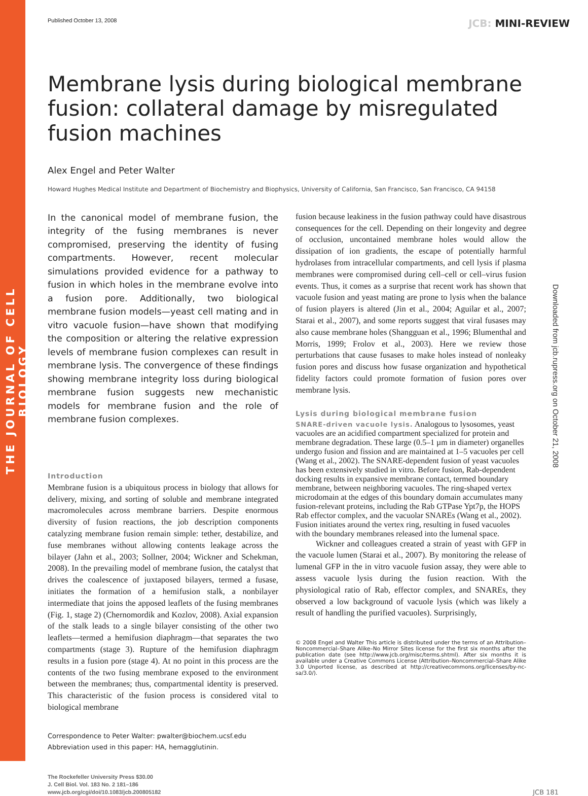THE JOURNAL OF CELL BIOLOGY
Downloaded from jcb.rupress.org on October 21, 2008
Published October 13, 2008
JCB: MINI-REVIEW
Membrane lysis during biological membrane fusion: collateral damage by misregulated fusion machines
Alex Engel and Peter Walter
Howard Hughes Medical Institute and Department of Biochemistry and Biophysics, University of California, San Francisco, San Francisco, CA 94158
In the canonical model of membrane fusion, the integrity of the fusing membranes is never compromised, preserving the identity of fusing compartments. However, recent molecular simulations provided evidence for a pathway to fusion in which holes in the membrane evolve into a fusion pore. Additionally, two biological membrane fusion models—yeast cell mating and in vitro vacuole fusion—have shown that modifying the composition or altering the relative expression levels of membrane fusion complexes can result in membrane lysis. The convergence of these findings showing membrane integrity loss during biological membrane fusion suggests new mechanistic models for membrane fusion and the role of membrane fusion complexes.
Introduction
Membrane fusion is a ubiquitous process in biology that allows for delivery, mixing, and sorting of soluble and membrane integrated macromolecules across membrane barriers. Despite enormous diversity of fusion reactions, the job description components catalyzing membrane fusion remain simple: tether, destabilize, and fuse membranes without allowing contents leakage across the bilayer (Jahn et al., 2003; Sollner, 2004; Wickner and Schekman, 2008). In the prevailing model of membrane fusion, the catalyst that drives the coalescence of juxtaposed bilayers, termed a fusase, initiates the formation of a hemifusion stalk, a nonbilayer intermediate that joins the apposed leaflets of the fusing membranes (Fig. 1, stage 2) (Chernomordik and Kozlov, 2008). Axial expansion of the stalk leads to a single bilayer consisting of the other two leaflets—termed a hemifusion diaphragm—that separates the two compartments (stage 3). Rupture of the hemifusion diaphragm results in a fusion pore (stage 4). At no point in this process are the contents of the two fusing membrane exposed to the environment between the membranes; thus, compartmental identity is preserved. This characteristic of the fusion process is considered vital to biological membrane
Correspondence to Peter Walter: pwalter@biochem.ucsf.edu
Abbreviation used in this paper: HA, hemagglutinin.
fusion because leakiness in the fusion pathway could have disastrous consequences for the cell. Depending on their longevity and degree of occlusion, uncontained membrane holes would allow the dissipation of ion gradients, the escape of potentially harmful hydrolases from intracellular compartments, and cell lysis if plasma membranes were compromised during cell–cell or cell–virus fusion events. Thus, it comes as a surprise that recent work has shown that vacuole fusion and yeast mating are prone to lysis when the balance of fusion players is altered (Jin et al., 2004; Aguilar et al., 2007; Starai et al., 2007), and some reports suggest that viral fusases may also cause membrane holes (Shangguan et al., 1996; Blumenthal and Morris, 1999; Frolov et al., 2003). Here we review those perturbations that cause fusases to make holes instead of nonleaky fusion pores and discuss how fusase organization and hypothetical fidelity factors could promote formation of fusion pores over membrane lysis.
Lysis during biological membrane fusion
SNARE-driven vacuole lysis.
Analogous to lysosomes, yeast vacuoles are an acidified compartment specialized for protein and membrane degradation. These large (0.5–1 µm in diameter) organelles undergo fusion and fission and are maintained at 1–5 vacuoles per cell (Wang et al., 2002). The SNARE-dependent fusion of yeast vacuoles has been extensively studied in vitro. Before fusion, Rab-dependent docking results in expansive membrane contact, termed boundary membrane, between neighboring vacuoles. The ring-shaped vertex microdomain at the edges of this boundary domain accumulates many fusion-relevant proteins, including the Rab GTPase Ypt7p, the HOPS Rab effector complex, and the vacuolar SNAREs (Wang et al., 2002). Fusion initiates around the vertex ring, resulting in fused vacuoles with the boundary membranes released into the lumenal space.
Wickner and colleagues created a strain of yeast with GFP in the vacuole lumen (Starai et al., 2007). By monitoring the release of lumenal GFP in the in vitro vacuole fusion assay, they were able to assess vacuole lysis during the fusion reaction. With the physiological ratio of Rab, effector complex, and SNAREs, they observed a low background of vacuole lysis (which was likely a result of handling the purified vacuoles). Surprisingly,
© 2008 Engel and Walter This article is distributed under the terms of an Attribution–Noncommercial–Share Alike–No Mirror Sites license for the first six months after the publication date (see http://www.jcb.org/misc/terms.shtml). After six months it is available under a Creative Commons License (Attribution–Noncommercial–Share Alike 3.0 Unported license, as described at http://creativecommons.org/licenses/by-nc-sa/3.0/).
The Rockefeller University Press $30.00
J. Cell Biol. Vol. 183 No. 2 181–186
www.jcb.org/cgi/doi/10.1083/jcb.200805182
JCB 181